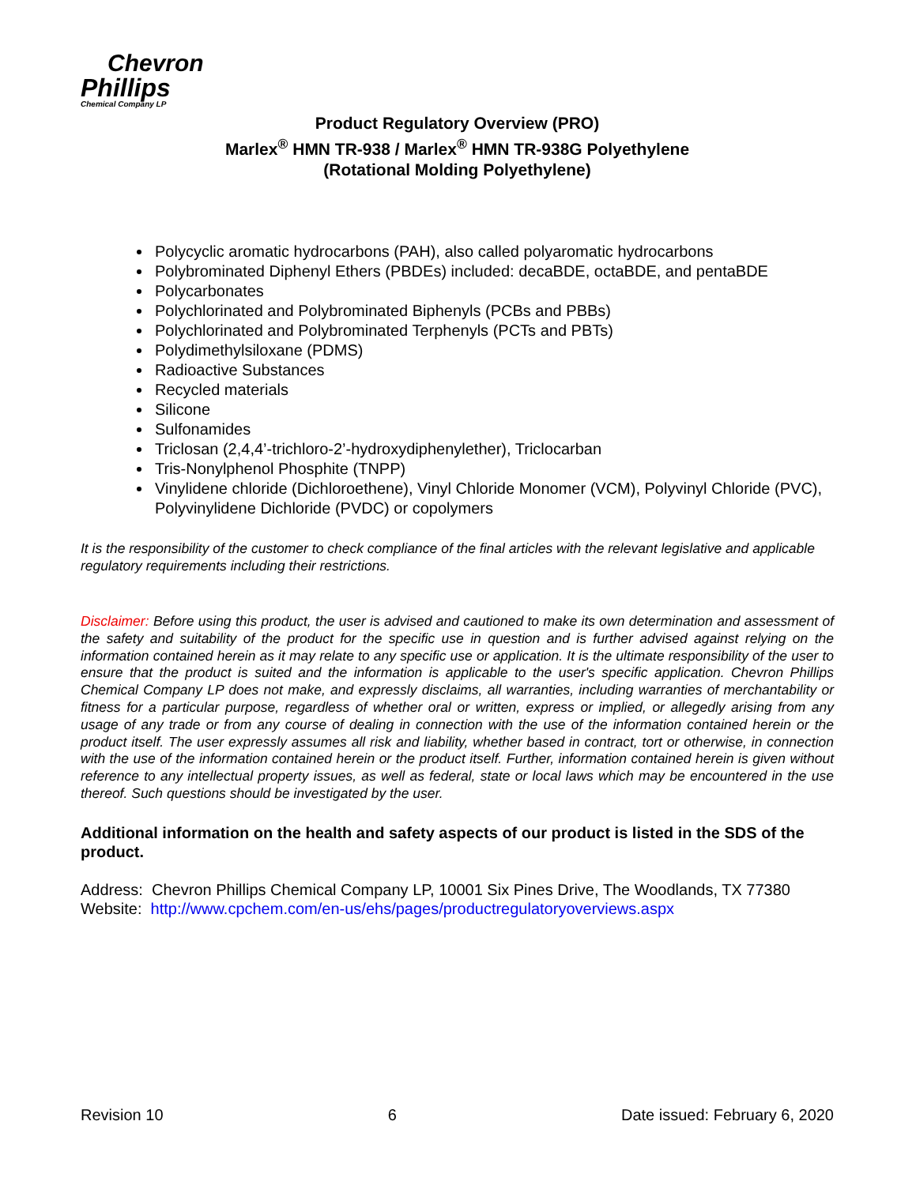Chevron
Phillips
Chemical Company LP
Product Regulatory Overview (PRO)
Marlex<sup>®</sup> HMN TR-938 / Marlex<sup>®</sup> HMN TR-938G Polyethylene
(Rotational Molding Polyethylene)
Polycyclic aromatic hydrocarbons (PAH), also called polyaromatic hydrocarbons
Polybrominated Diphenyl Ethers (PBDEs) included: decaBDE, octaBDE, and pentaBDE
Polycarbonates
Polychlorinated and Polybrominated Biphenyls (PCBs and PBBs)
Polychlorinated and Polybrominated Terphenyls (PCTs and PBTs)
Polydimethylsiloxane (PDMS)
Radioactive Substances
Recycled materials
Silicone
Sulfonamides
Triclosan (2,4,4’-trichloro-2’-hydroxydiphenylether), Triclocarban
Tris-Nonylphenol Phosphite (TNPP)
Vinylidene chloride (Dichloroethene), Vinyl Chloride Monomer (VCM), Polyvinyl Chloride (PVC), Polyvinylidene Dichloride (PVDC) or copolymers
It is the responsibility of the customer to check compliance of the final articles with the relevant legislative and applicable regulatory requirements including their restrictions.
Disclaimer: Before using this product, the user is advised and cautioned to make its own determination and assessment of the safety and suitability of the product for the specific use in question and is further advised against relying on the information contained herein as it may relate to any specific use or application. It is the ultimate responsibility of the user to ensure that the product is suited and the information is applicable to the user's specific application. Chevron Phillips Chemical Company LP does not make, and expressly disclaims, all warranties, including warranties of merchantability or fitness for a particular purpose, regardless of whether oral or written, express or implied, or allegedly arising from any usage of any trade or from any course of dealing in connection with the use of the information contained herein or the product itself. The user expressly assumes all risk and liability, whether based in contract, tort or otherwise, in connection with the use of the information contained herein or the product itself. Further, information contained herein is given without reference to any intellectual property issues, as well as federal, state or local laws which may be encountered in the use thereof. Such questions should be investigated by the user.
Additional information on the health and safety aspects of our product is listed in the SDS of the product.
Address: Chevron Phillips Chemical Company LP, 10001 Six Pines Drive, The Woodlands, TX 77380
Website: http://www.cpchem.com/en-us/ehs/pages/productregulatoryoverviews.aspx
Revision 10 6 Date issued: February 6, 2020